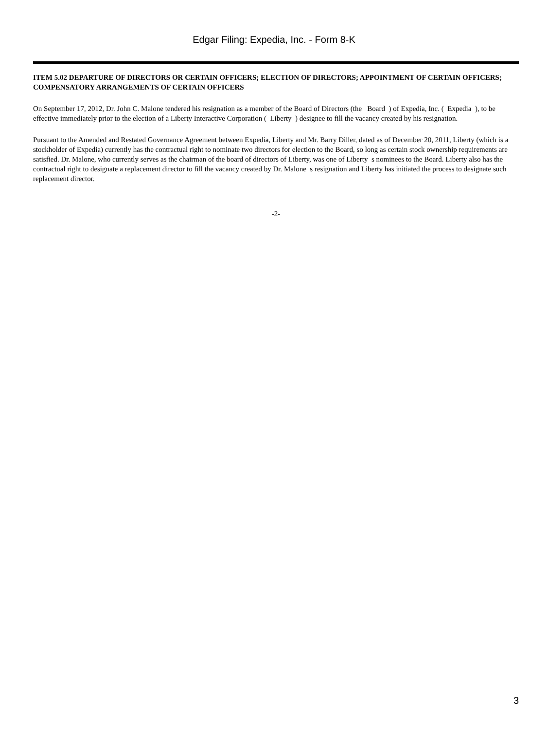Edgar Filing: Expedia, Inc. - Form 8-K
ITEM 5.02 DEPARTURE OF DIRECTORS OR CERTAIN OFFICERS; ELECTION OF DIRECTORS; APPOINTMENT OF CERTAIN OFFICERS; COMPENSATORY ARRANGEMENTS OF CERTAIN OFFICERS
On September 17, 2012, Dr. John C. Malone tendered his resignation as a member of the Board of Directors (the Board ) of Expedia, Inc. ( Expedia ), to be effective immediately prior to the election of a Liberty Interactive Corporation ( Liberty ) designee to fill the vacancy created by his resignation.
Pursuant to the Amended and Restated Governance Agreement between Expedia, Liberty and Mr. Barry Diller, dated as of December 20, 2011, Liberty (which is a stockholder of Expedia) currently has the contractual right to nominate two directors for election to the Board, so long as certain stock ownership requirements are satisfied. Dr. Malone, who currently serves as the chairman of the board of directors of Liberty, was one of Liberty s nominees to the Board. Liberty also has the contractual right to designate a replacement director to fill the vacancy created by Dr. Malone s resignation and Liberty has initiated the process to designate such replacement director.
-2-
3